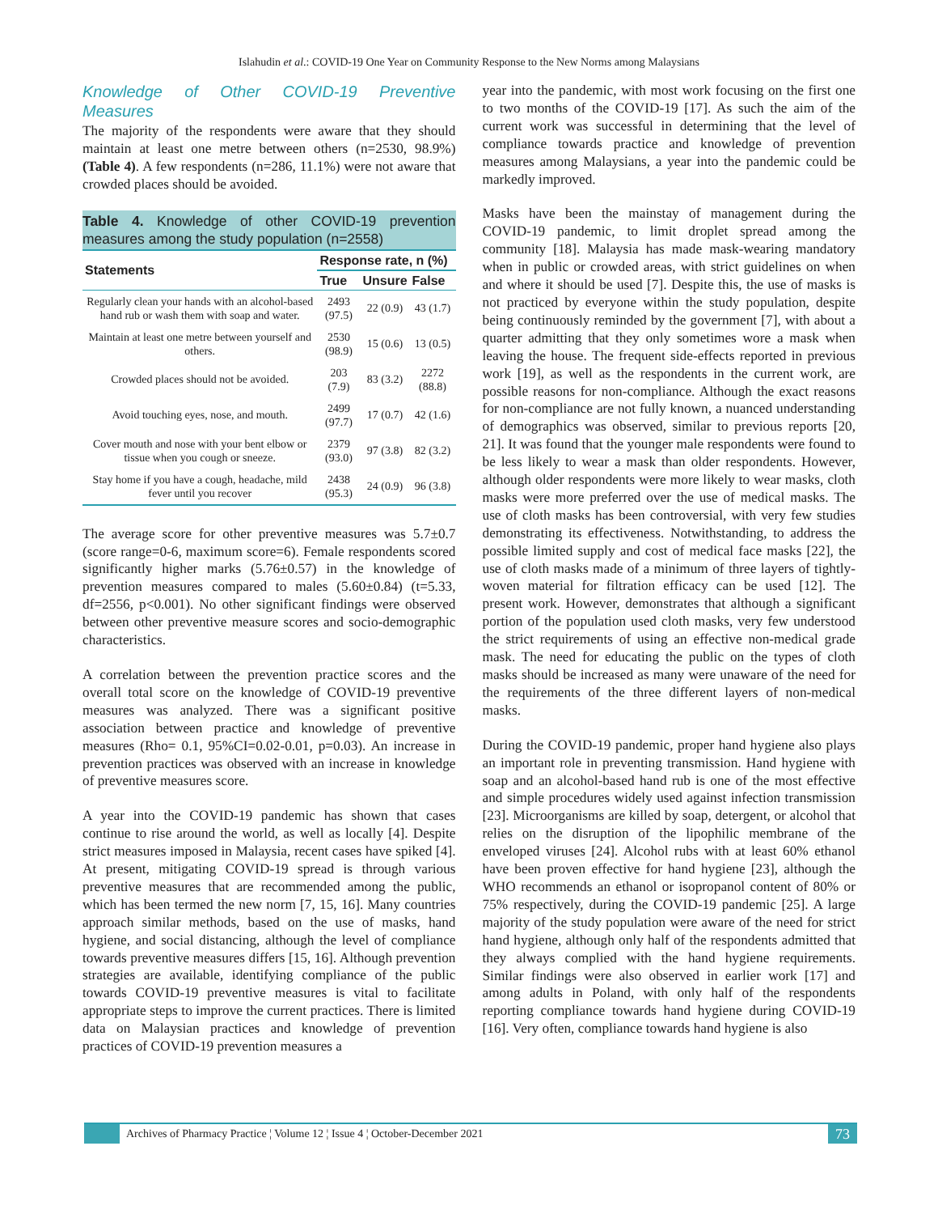Islahudin et al.: COVID-19 One Year on Community Response to the New Norms among Malaysians
Knowledge of Other COVID-19 Preventive Measures
The majority of the respondents were aware that they should maintain at least one metre between others (n=2530, 98.9%) (Table 4). A few respondents (n=286, 11.1%) were not aware that crowded places should be avoided.
Table 4. Knowledge of other COVID-19 prevention measures among the study population (n=2558)
| Statements | Response rate, n (%) | | |
| --- | --- | --- | --- |
| | True | Unsure | False |
| Regularly clean your hands with an alcohol-based hand rub or wash them with soap and water. | 2493 (97.5) | 22 (0.9) | 43 (1.7) |
| Maintain at least one metre between yourself and others. | 2530 (98.9) | 15 (0.6) | 13 (0.5) |
| Crowded places should not be avoided. | 203 (7.9) | 83 (3.2) | 2272 (88.8) |
| Avoid touching eyes, nose, and mouth. | 2499 (97.7) | 17 (0.7) | 42 (1.6) |
| Cover mouth and nose with your bent elbow or tissue when you cough or sneeze. | 2379 (93.0) | 97 (3.8) | 82 (3.2) |
| Stay home if you have a cough, headache, mild fever until you recover | 2438 (95.3) | 24 (0.9) | 96 (3.8) |
The average score for other preventive measures was 5.7±0.7 (score range=0-6, maximum score=6). Female respondents scored significantly higher marks (5.76±0.57) in the knowledge of prevention measures compared to males (5.60±0.84) (t=5.33, df=2556, p<0.001). No other significant findings were observed between other preventive measure scores and socio-demographic characteristics.
A correlation between the prevention practice scores and the overall total score on the knowledge of COVID-19 preventive measures was analyzed. There was a significant positive association between practice and knowledge of preventive measures (Rho= 0.1, 95%CI=0.02-0.01, p=0.03). An increase in prevention practices was observed with an increase in knowledge of preventive measures score.
A year into the COVID-19 pandemic has shown that cases continue to rise around the world, as well as locally [4]. Despite strict measures imposed in Malaysia, recent cases have spiked [4]. At present, mitigating COVID-19 spread is through various preventive measures that are recommended among the public, which has been termed the new norm [7, 15, 16]. Many countries approach similar methods, based on the use of masks, hand hygiene, and social distancing, although the level of compliance towards preventive measures differs [15, 16]. Although prevention strategies are available, identifying compliance of the public towards COVID-19 preventive measures is vital to facilitate appropriate steps to improve the current practices. There is limited data on Malaysian practices and knowledge of prevention practices of COVID-19 prevention measures a
year into the pandemic, with most work focusing on the first one to two months of the COVID-19 [17]. As such the aim of the current work was successful in determining that the level of compliance towards practice and knowledge of prevention measures among Malaysians, a year into the pandemic could be markedly improved.
Masks have been the mainstay of management during the COVID-19 pandemic, to limit droplet spread among the community [18]. Malaysia has made mask-wearing mandatory when in public or crowded areas, with strict guidelines on when and where it should be used [7]. Despite this, the use of masks is not practiced by everyone within the study population, despite being continuously reminded by the government [7], with about a quarter admitting that they only sometimes wore a mask when leaving the house. The frequent side-effects reported in previous work [19], as well as the respondents in the current work, are possible reasons for non-compliance. Although the exact reasons for non-compliance are not fully known, a nuanced understanding of demographics was observed, similar to previous reports [20, 21]. It was found that the younger male respondents were found to be less likely to wear a mask than older respondents. However, although older respondents were more likely to wear masks, cloth masks were more preferred over the use of medical masks. The use of cloth masks has been controversial, with very few studies demonstrating its effectiveness. Notwithstanding, to address the possible limited supply and cost of medical face masks [22], the use of cloth masks made of a minimum of three layers of tightly-woven material for filtration efficacy can be used [12]. The present work. However, demonstrates that although a significant portion of the population used cloth masks, very few understood the strict requirements of using an effective non-medical grade mask. The need for educating the public on the types of cloth masks should be increased as many were unaware of the need for the requirements of the three different layers of non-medical masks.
During the COVID-19 pandemic, proper hand hygiene also plays an important role in preventing transmission. Hand hygiene with soap and an alcohol-based hand rub is one of the most effective and simple procedures widely used against infection transmission [23]. Microorganisms are killed by soap, detergent, or alcohol that relies on the disruption of the lipophilic membrane of the enveloped viruses [24]. Alcohol rubs with at least 60% ethanol have been proven effective for hand hygiene [23], although the WHO recommends an ethanol or isopropanol content of 80% or 75% respectively, during the COVID-19 pandemic [25]. A large majority of the study population were aware of the need for strict hand hygiene, although only half of the respondents admitted that they always complied with the hand hygiene requirements. Similar findings were also observed in earlier work [17] and among adults in Poland, with only half of the respondents reporting compliance towards hand hygiene during COVID-19 [16]. Very often, compliance towards hand hygiene is also
Archives of Pharmacy Practice ¦ Volume 12 ¦ Issue 4 ¦ October-December 2021
73